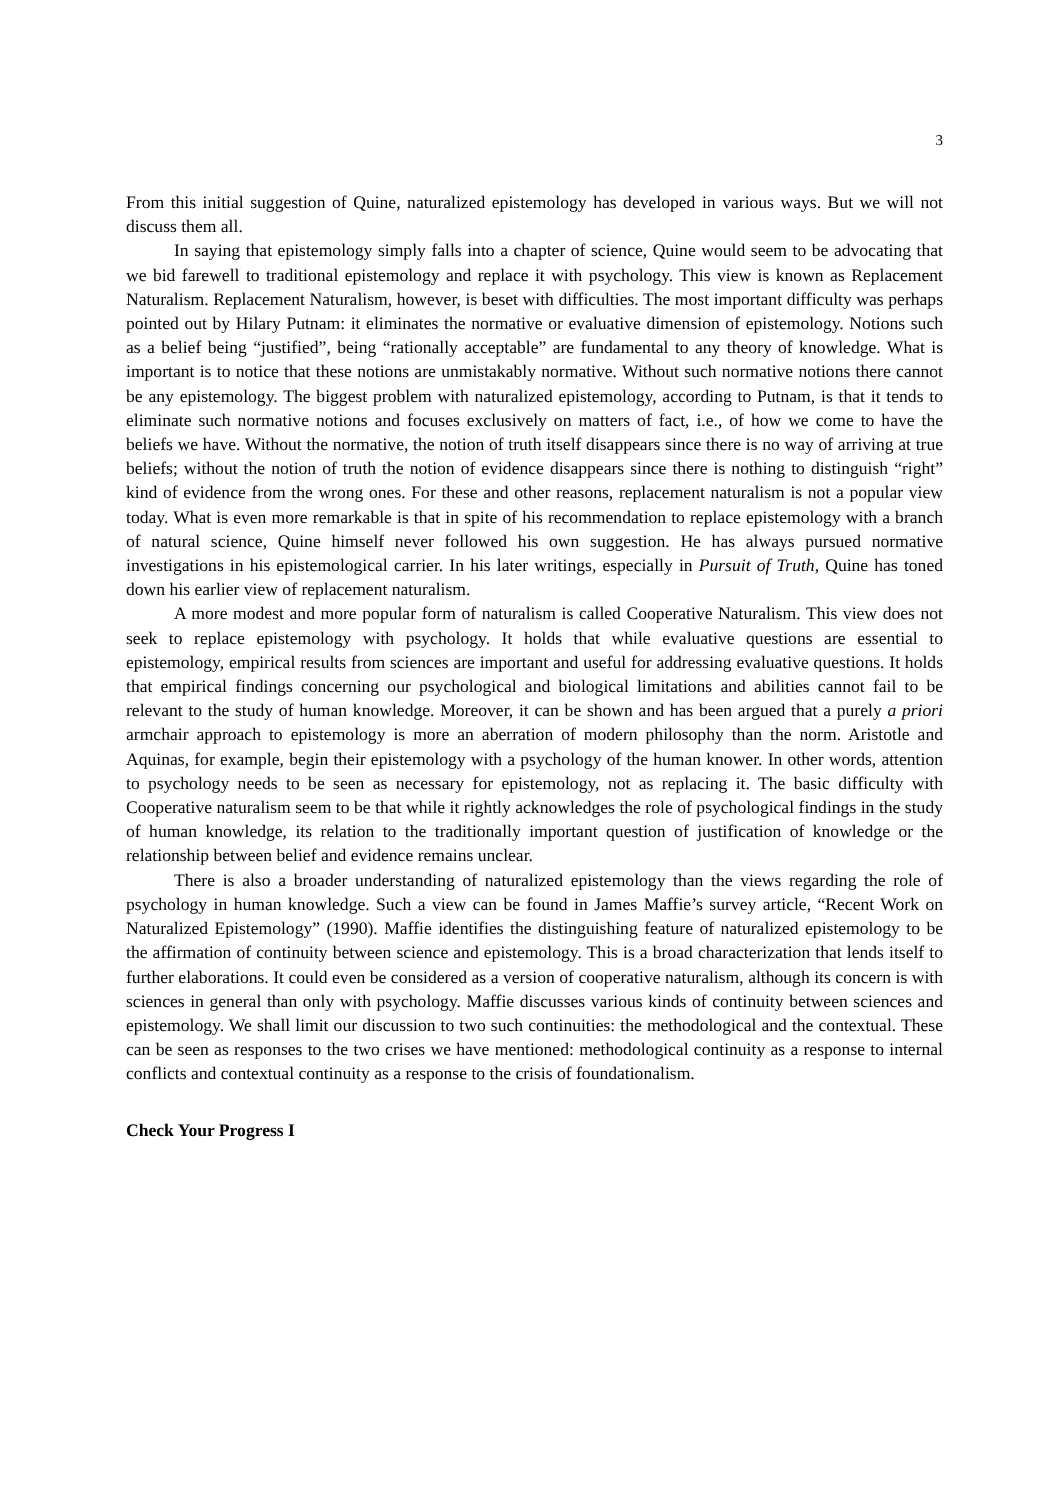3
From this initial suggestion of Quine, naturalized epistemology has developed in various ways. But we will not discuss them all.
In saying that epistemology simply falls into a chapter of science, Quine would seem to be advocating that we bid farewell to traditional epistemology and replace it with psychology. This view is known as Replacement Naturalism. Replacement Naturalism, however, is beset with difficulties. The most important difficulty was perhaps pointed out by Hilary Putnam: it eliminates the normative or evaluative dimension of epistemology. Notions such as a belief being “justified”, being “rationally acceptable” are fundamental to any theory of knowledge. What is important is to notice that these notions are unmistakably normative. Without such normative notions there cannot be any epistemology. The biggest problem with naturalized epistemology, according to Putnam, is that it tends to eliminate such normative notions and focuses exclusively on matters of fact, i.e., of how we come to have the beliefs we have. Without the normative, the notion of truth itself disappears since there is no way of arriving at true beliefs; without the notion of truth the notion of evidence disappears since there is nothing to distinguish “right” kind of evidence from the wrong ones. For these and other reasons, replacement naturalism is not a popular view today. What is even more remarkable is that in spite of his recommendation to replace epistemology with a branch of natural science, Quine himself never followed his own suggestion. He has always pursued normative investigations in his epistemological carrier. In his later writings, especially in Pursuit of Truth, Quine has toned down his earlier view of replacement naturalism.
A more modest and more popular form of naturalism is called Cooperative Naturalism. This view does not seek to replace epistemology with psychology. It holds that while evaluative questions are essential to epistemology, empirical results from sciences are important and useful for addressing evaluative questions. It holds that empirical findings concerning our psychological and biological limitations and abilities cannot fail to be relevant to the study of human knowledge. Moreover, it can be shown and has been argued that a purely a priori armchair approach to epistemology is more an aberration of modern philosophy than the norm. Aristotle and Aquinas, for example, begin their epistemology with a psychology of the human knower. In other words, attention to psychology needs to be seen as necessary for epistemology, not as replacing it. The basic difficulty with Cooperative naturalism seem to be that while it rightly acknowledges the role of psychological findings in the study of human knowledge, its relation to the traditionally important question of justification of knowledge or the relationship between belief and evidence remains unclear.
There is also a broader understanding of naturalized epistemology than the views regarding the role of psychology in human knowledge. Such a view can be found in James Maffie’s survey article, “Recent Work on Naturalized Epistemology” (1990). Maffie identifies the distinguishing feature of naturalized epistemology to be the affirmation of continuity between science and epistemology. This is a broad characterization that lends itself to further elaborations. It could even be considered as a version of cooperative naturalism, although its concern is with sciences in general than only with psychology. Maffie discusses various kinds of continuity between sciences and epistemology. We shall limit our discussion to two such continuities: the methodological and the contextual. These can be seen as responses to the two crises we have mentioned: methodological continuity as a response to internal conflicts and contextual continuity as a response to the crisis of foundationalism.
Check Your Progress I